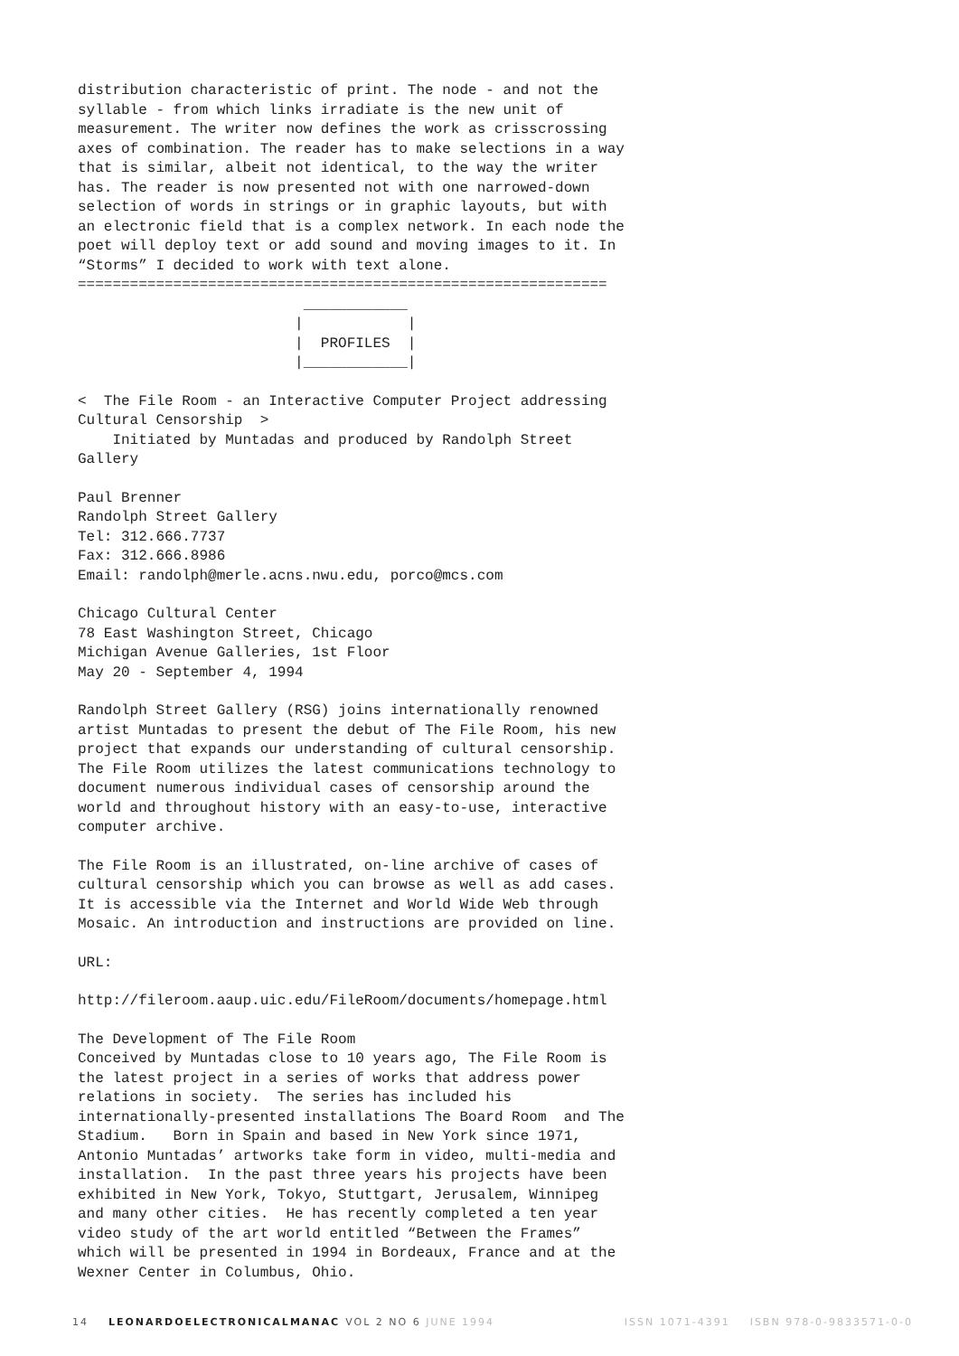distribution characteristic of print. The node - and not the
syllable - from which links irradiate is the new unit of
measurement. The writer now defines the work as crisscrossing
axes of combination. The reader has to make selections in a way
that is similar, albeit not identical, to the way the writer
has. The reader is now presented not with one narrowed-down
selection of words in strings or in graphic layouts, but with
an electronic field that is a complex network. In each node the
poet will deploy text or add sound and moving images to it. In
“Storms” I decided to work with text alone.
=============================================================
                          ____________
                         |            |
                         |  PROFILES  |
                         |____________|
<  The File Room - an Interactive Computer Project addressing
Cultural Censorship  >
    Initiated by Muntadas and produced by Randolph Street
Gallery
Paul Brenner
Randolph Street Gallery
Tel: 312.666.7737
Fax: 312.666.8986
Email: randolph@merle.acns.nwu.edu, porco@mcs.com
Chicago Cultural Center
78 East Washington Street, Chicago
Michigan Avenue Galleries, 1st Floor
May 20 - September 4, 1994
Randolph Street Gallery (RSG) joins internationally renowned
artist Muntadas to present the debut of The File Room, his new
project that expands our understanding of cultural censorship.
The File Room utilizes the latest communications technology to
document numerous individual cases of censorship around the
world and throughout history with an easy-to-use, interactive
computer archive.
The File Room is an illustrated, on-line archive of cases of
cultural censorship which you can browse as well as add cases.
It is accessible via the Internet and World Wide Web through
Mosaic. An introduction and instructions are provided on line.
URL:
http://fileroom.aaup.uic.edu/FileRoom/documents/homepage.html
The Development of The File Room
Conceived by Muntadas close to 10 years ago, The File Room is
the latest project in a series of works that address power
relations in society.  The series has included his
internationally-presented installations The Board Room  and The
Stadium.   Born in Spain and based in New York since 1971,
Antonio Muntadas’ artworks take form in video, multi-media and
installation.  In the past three years his projects have been
exhibited in New York, Tokyo, Stuttgart, Jerusalem, Winnipeg
and many other cities.  He has recently completed a ten year
video study of the art world entitled “Between the Frames”
which will be presented in 1994 in Bordeaux, France and at the
Wexner Center in Columbus, Ohio.
14 LEONARDOELECTRONICALMANAC VOL 2 NO 6 JUNE 1994 ISSN 1071-4391 ISBN 978-0-9833571-0-0